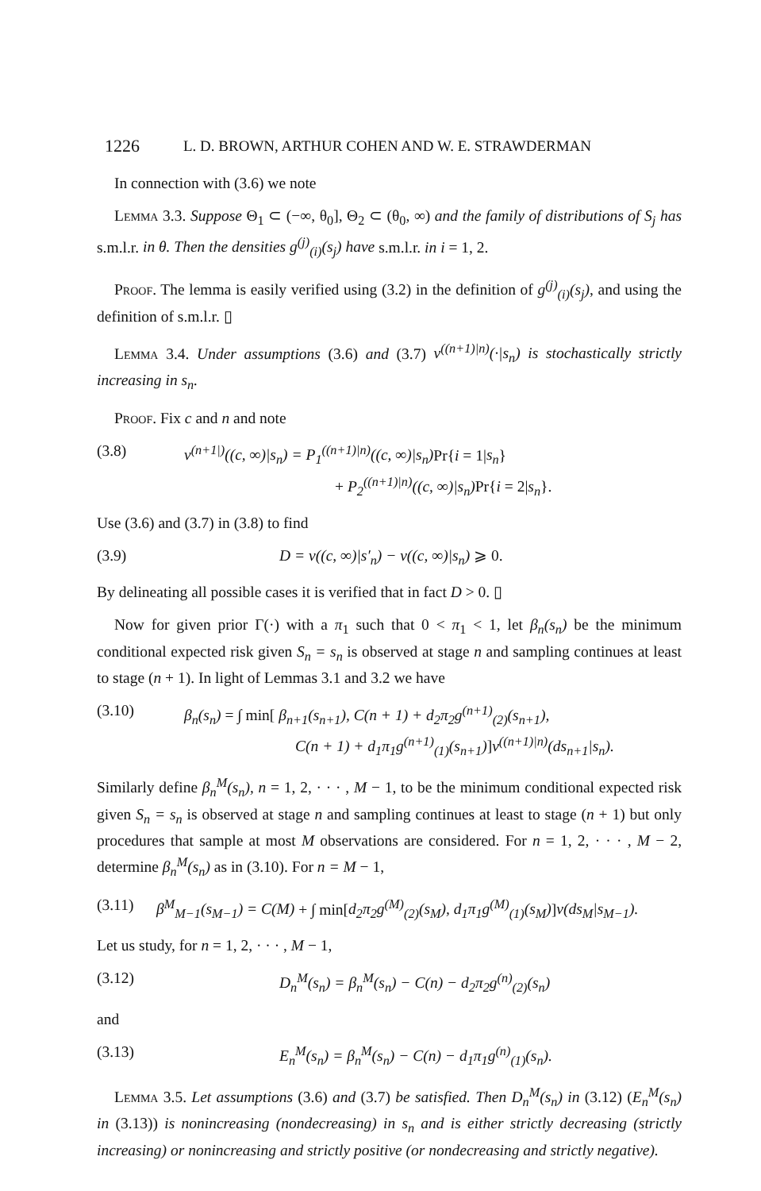1226 L. D. BROWN, ARTHUR COHEN AND W. E. STRAWDERMAN
In connection with (3.6) we note
Lemma 3.3. Suppose Θ<sub>1</sub> ⊂ (−∞, θ<sub>0</sub>], Θ<sub>2</sub> ⊂ (θ<sub>0</sub>, ∞) and the family of distributions of S<sub>j</sub> has s.m.l.r. in θ. Then the densities g<sup>(j)</sup><sub>(i)</sub>(s<sub>j</sub>) have s.m.l.r. in i = 1, 2.
Proof. The lemma is easily verified using (3.2) in the definition of g<sup>(j)</sup><sub>(i)</sub>(s<sub>j</sub>), and using the definition of s.m.l.r. ▯
Lemma 3.4. Under assumptions (3.6) and (3.7) ν<sup>((n+1)|n)</sup>(·|s<sub>n</sub>) is stochastically strictly increasing in s<sub>n</sub>.
Proof. Fix c and n and note
(3.8) ν<sup>(n+1|)</sup>((c, ∞)|s<sub>n</sub>) = P<sub>1</sub><sup>((n+1)|n)</sup>((c, ∞)|s<sub>n</sub>) Pr{i = 1|s<sub>n</sub>}
+ P<sub>2</sub><sup>((n+1)|n)</sup>((c, ∞)|s<sub>n</sub>) Pr{i = 2|s<sub>n</sub>}.
Use (3.6) and (3.7) in (3.8) to find
(3.9) D = ν((c, ∞)|s′<sub>n</sub>) − ν((c, ∞)|s<sub>n</sub>) ⩾ 0.
By delineating all possible cases it is verified that in fact D > 0. ▯
Now for given prior Γ(·) with a π<sub>1</sub> such that 0 < π<sub>1</sub> < 1, let β<sub>n</sub>(s<sub>n</sub>) be the minimum conditional expected risk given S<sub>n</sub> = s<sub>n</sub> is observed at stage n and sampling continues at least to stage (n + 1). In light of Lemmas 3.1 and 3.2 we have
(3.10) β<sub>n</sub>(s<sub>n</sub>) = ∫ min[ β<sub>n+1</sub>(s<sub>n+1</sub>), C(n + 1) + d<sub>2</sub>π<sub>2</sub>g<sup>(n+1)</sup><sub>(2)</sub>(s<sub>n+1</sub>),
C(n + 1) + d<sub>1</sub>π<sub>1</sub>g<sup>(n+1)</sup><sub>(1)</sub>(s<sub>n+1</sub>)]ν<sup>((n+1)|n)</sup>(ds<sub>n+1</sub>|s<sub>n</sub>).
Similarly define β<sub>n</sub><sup>M</sup>(s<sub>n</sub>), n = 1, 2, · · · , M − 1, to be the minimum conditional expected risk given S<sub>n</sub> = s<sub>n</sub> is observed at stage n and sampling continues at least to stage (n + 1) but only procedures that sample at most M observations are considered. For n = 1, 2, · · · , M − 2, determine β<sub>n</sub><sup>M</sup>(s<sub>n</sub>) as in (3.10). For n = M − 1,
(3.11) β<sup>M</sup><sub>M−1</sub>(s<sub>M−1</sub>) = C(M) + ∫ min[d<sub>2</sub>π<sub>2</sub>g<sup>(M)</sup><sub>(2)</sub>(s<sub>M</sub>), d<sub>1</sub>π<sub>1</sub>g<sup>(M)</sup><sub>(1)</sub>(s<sub>M</sub>)]ν(ds<sub>M</sub>|s<sub>M−1</sub>).
Let us study, for n = 1, 2, · · · , M − 1,
(3.12) D<sub>n</sub><sup>M</sup>(s<sub>n</sub>) = β<sub>n</sub><sup>M</sup>(s<sub>n</sub>) − C(n) − d<sub>2</sub>π<sub>2</sub>g<sup>(n)</sup><sub>(2)</sub>(s<sub>n</sub>)
and
(3.13) E<sub>n</sub><sup>M</sup>(s<sub>n</sub>) = β<sub>n</sub><sup>M</sup>(s<sub>n</sub>) − C(n) − d<sub>1</sub>π<sub>1</sub>g<sup>(n)</sup><sub>(1)</sub>(s<sub>n</sub>).
Lemma 3.5. Let assumptions (3.6) and (3.7) be satisfied. Then D<sub>n</sub><sup>M</sup>(s<sub>n</sub>) in (3.12) (E<sub>n</sub><sup>M</sup>(s<sub>n</sub>) in (3.13)) is nonincreasing (nondecreasing) in s<sub>n</sub> and is either strictly decreasing (strictly increasing) or nonincreasing and strictly positive (or nondecreasing and strictly negative).